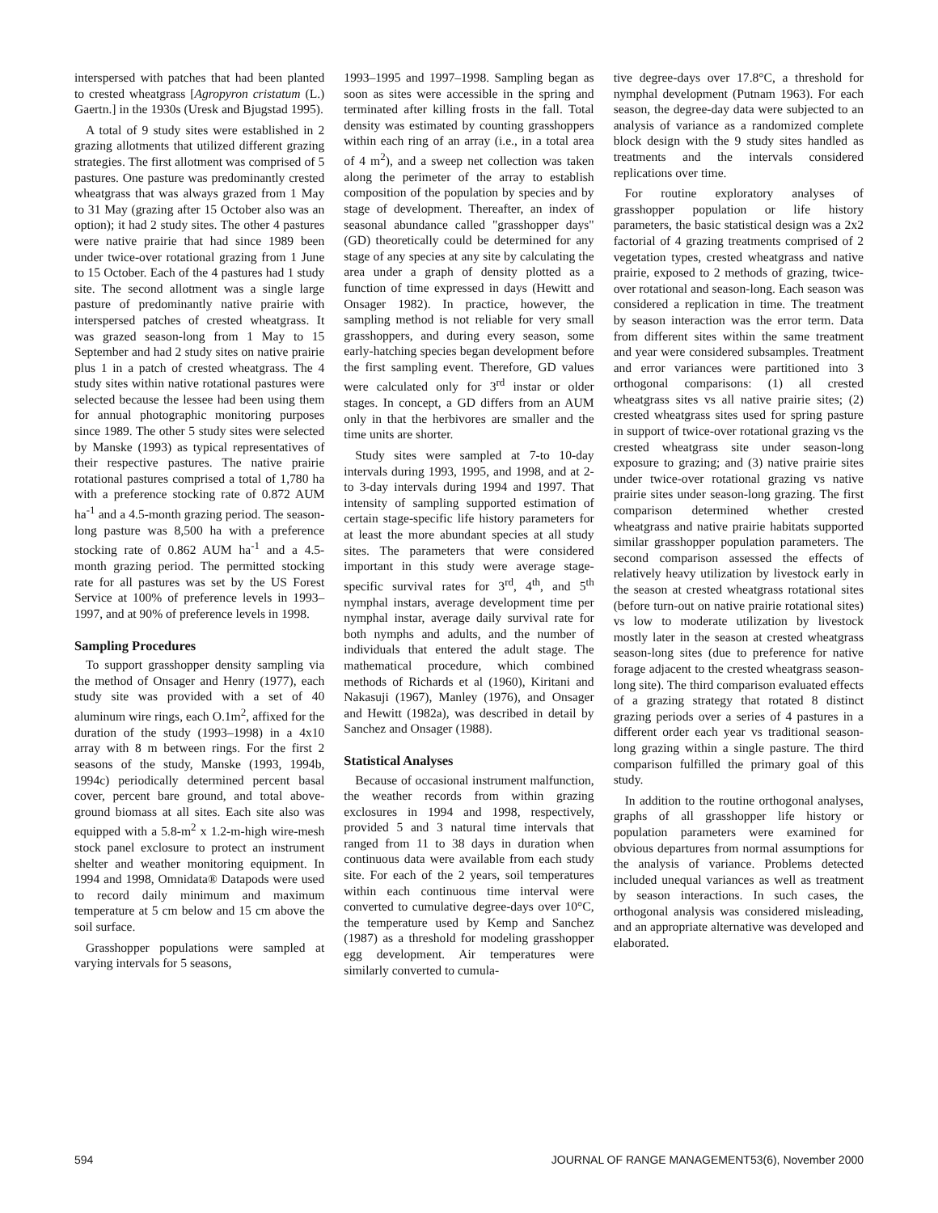interspersed with patches that had been planted to crested wheatgrass [Agropyron cristatum (L.) Gaertn.] in the 1930s (Uresk and Bjugstad 1995).
A total of 9 study sites were established in 2 grazing allotments that utilized different grazing strategies. The first allotment was comprised of 5 pastures. One pasture was predominantly crested wheatgrass that was always grazed from 1 May to 31 May (grazing after 15 October also was an option); it had 2 study sites. The other 4 pastures were native prairie that had since 1989 been under twice-over rotational grazing from 1 June to 15 October. Each of the 4 pastures had 1 study site. The second allotment was a single large pasture of predominantly native prairie with interspersed patches of crested wheatgrass. It was grazed season-long from 1 May to 15 September and had 2 study sites on native prairie plus 1 in a patch of crested wheatgrass. The 4 study sites within native rotational pastures were selected because the lessee had been using them for annual photographic monitoring purposes since 1989. The other 5 study sites were selected by Manske (1993) as typical representatives of their respective pastures. The native prairie rotational pastures comprised a total of 1,780 ha with a preference stocking rate of 0.872 AUM ha<sup>-1</sup> and a 4.5-month grazing period. The season-long pasture was 8,500 ha with a preference stocking rate of 0.862 AUM ha<sup>-1</sup> and a 4.5-month grazing period. The permitted stocking rate for all pastures was set by the US Forest Service at 100% of preference levels in 1993–1997, and at 90% of preference levels in 1998.
Sampling Procedures
To support grasshopper density sampling via the method of Onsager and Henry (1977), each study site was provided with a set of 40 aluminum wire rings, each O.1m<sup>2</sup>, affixed for the duration of the study (1993–1998) in a 4x10 array with 8 m between rings. For the first 2 seasons of the study, Manske (1993, 1994b, 1994c) periodically determined percent basal cover, percent bare ground, and total above-ground biomass at all sites. Each site also was equipped with a 5.8-m<sup>2</sup> x 1.2-m-high wire-mesh stock panel exclosure to protect an instrument shelter and weather monitoring equipment. In 1994 and 1998, Omnidata® Datapods were used to record daily minimum and maximum temperature at 5 cm below and 15 cm above the soil surface.
Grasshopper populations were sampled at varying intervals for 5 seasons,
1993–1995 and 1997–1998. Sampling began as soon as sites were accessible in the spring and terminated after killing frosts in the fall. Total density was estimated by counting grasshoppers within each ring of an array (i.e., in a total area of 4 m<sup>2</sup>), and a sweep net collection was taken along the perimeter of the array to establish composition of the population by species and by stage of development. Thereafter, an index of seasonal abundance called "grasshopper days" (GD) theoretically could be determined for any stage of any species at any site by calculating the area under a graph of density plotted as a function of time expressed in days (Hewitt and Onsager 1982). In practice, however, the sampling method is not reliable for very small grasshoppers, and during every season, some early-hatching species began development before the first sampling event. Therefore, GD values were calculated only for 3<sup>rd</sup> instar or older stages. In concept, a GD differs from an AUM only in that the herbivores are smaller and the time units are shorter.
Study sites were sampled at 7-to 10-day intervals during 1993, 1995, and 1998, and at 2-to 3-day intervals during 1994 and 1997. That intensity of sampling supported estimation of certain stage-specific life history parameters for at least the more abundant species at all study sites. The parameters that were considered important in this study were average stage-specific survival rates for 3<sup>rd</sup>, 4<sup>th</sup>, and 5<sup>th</sup> nymphal instars, average development time per nymphal instar, average daily survival rate for both nymphs and adults, and the number of individuals that entered the adult stage. The mathematical procedure, which combined methods of Richards et al (1960), Kiritani and Nakasuji (1967), Manley (1976), and Onsager and Hewitt (1982a), was described in detail by Sanchez and Onsager (1988).
Statistical Analyses
Because of occasional instrument malfunction, the weather records from within grazing exclosures in 1994 and 1998, respectively, provided 5 and 3 natural time intervals that ranged from 11 to 38 days in duration when continuous data were available from each study site. For each of the 2 years, soil temperatures within each continuous time interval were converted to cumulative degree-days over 10°C, the temperature used by Kemp and Sanchez (1987) as a threshold for modeling grasshopper egg development. Air temperatures were similarly converted to cumula-
tive degree-days over 17.8°C, a threshold for nymphal development (Putnam 1963). For each season, the degree-day data were subjected to an analysis of variance as a randomized complete block design with the 9 study sites handled as treatments and the intervals considered replications over time.
For routine exploratory analyses of grasshopper population or life history parameters, the basic statistical design was a 2x2 factorial of 4 grazing treatments comprised of 2 vegetation types, crested wheatgrass and native prairie, exposed to 2 methods of grazing, twice-over rotational and season-long. Each season was considered a replication in time. The treatment by season interaction was the error term. Data from different sites within the same treatment and year were considered subsamples. Treatment and error variances were partitioned into 3 orthogonal comparisons: (1) all crested wheatgrass sites vs all native prairie sites; (2) crested wheatgrass sites used for spring pasture in support of twice-over rotational grazing vs the crested wheatgrass site under season-long exposure to grazing; and (3) native prairie sites under twice-over rotational grazing vs native prairie sites under season-long grazing. The first comparison determined whether crested wheatgrass and native prairie habitats supported similar grasshopper population parameters. The second comparison assessed the effects of relatively heavy utilization by livestock early in the season at crested wheatgrass rotational sites (before turn-out on native prairie rotational sites) vs low to moderate utilization by livestock mostly later in the season at crested wheatgrass season-long sites (due to preference for native forage adjacent to the crested wheatgrass season-long site). The third comparison evaluated effects of a grazing strategy that rotated 8 distinct grazing periods over a series of 4 pastures in a different order each year vs traditional season-long grazing within a single pasture. The third comparison fulfilled the primary goal of this study.
In addition to the routine orthogonal analyses, graphs of all grasshopper life history or population parameters were examined for obvious departures from normal assumptions for the analysis of variance. Problems detected included unequal variances as well as treatment by season interactions. In such cases, the orthogonal analysis was considered misleading, and an appropriate alternative was developed and elaborated.
594 JOURNAL OF RANGE MANAGEMENT53(6), November 2000